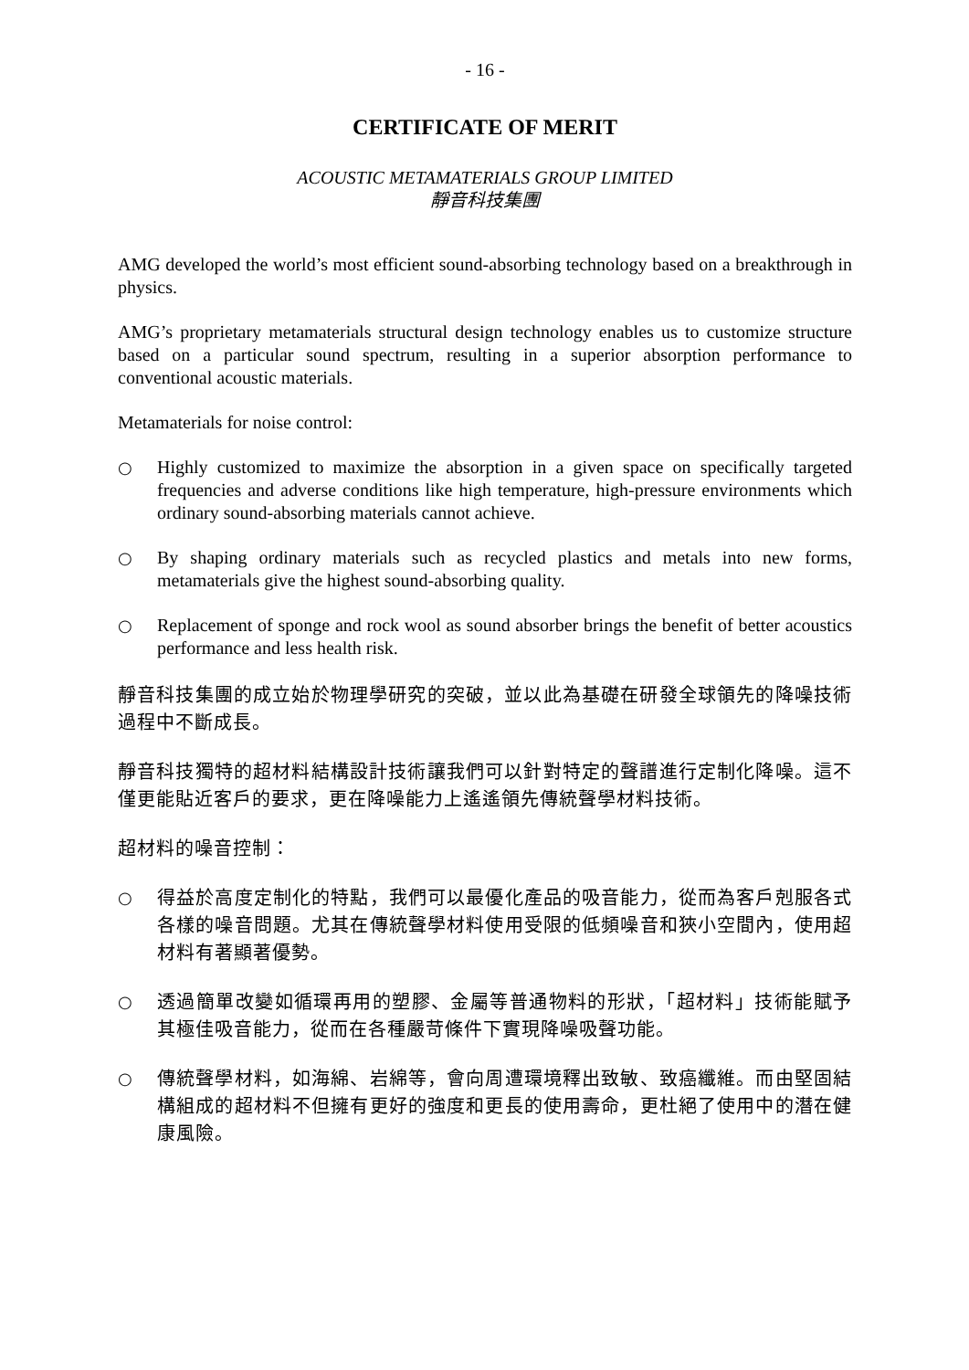- 16 -
CERTIFICATE OF MERIT
ACOUSTIC METAMATERIALS GROUP LIMITED
靜音科技集團
AMG developed the world’s most efficient sound-absorbing technology based on a breakthrough in physics.
AMG’s proprietary metamaterials structural design technology enables us to customize structure based on a particular sound spectrum, resulting in a superior absorption performance to conventional acoustic materials.
Metamaterials for noise control:
○ Highly customized to maximize the absorption in a given space on specifically targeted frequencies and adverse conditions like high temperature, high-pressure environments which ordinary sound-absorbing materials cannot achieve.
○ By shaping ordinary materials such as recycled plastics and metals into new forms, metamaterials give the highest sound-absorbing quality.
○ Replacement of sponge and rock wool as sound absorber brings the benefit of better acoustics performance and less health risk.
靜音科技集團的成立始於物理學研究的突破，並以此為基礎在研發全球領先的降噪技術過程中不斷成長。
靜音科技獨特的超材料結構設計技術讓我們可以針對特定的聲譜進行定制化降噪。這不僅更能貼近客戶的要求，更在降噪能力上遙遙領先傳統聲學材料技術。
超材料的噪音控制：
○ 得益於高度定制化的特點，我們可以最優化產品的吸音能力，從而為客戶剋服各式各樣的噪音問題。尤其在傳統聲學材料使用受限的低頻噪音和狹小空間內，使用超材料有著顯著優勢。
○ 透過簡單改變如循環再用的塑膠、金屬等普通物料的形狀，「超材料」技術能賦予其極佳吸音能力，從而在各種嚴苛條件下實現降噪吸聲功能。
○ 傳統聲學材料，如海綿、岩綿等，會向周遭環境釋出致敏、致癌纖維。而由堅固結構組成的超材料不但擁有更好的強度和更長的使用壽命，更杜絕了使用中的潛在健康風險。